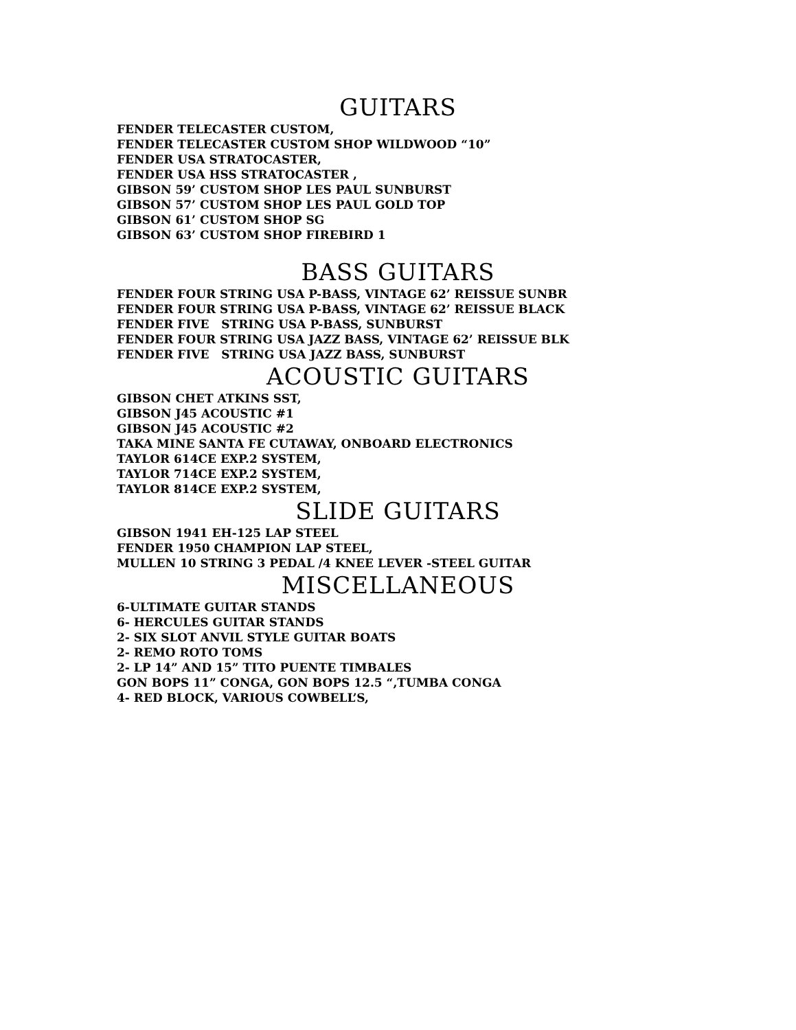GUITARS
FENDER TELECASTER CUSTOM,
FENDER TELECASTER CUSTOM SHOP WILDWOOD “10”
FENDER USA STRATOCASTER,
FENDER USA HSS STRATOCASTER ,
GIBSON 59’ CUSTOM SHOP LES PAUL SUNBURST
GIBSON 57’ CUSTOM SHOP LES PAUL GOLD TOP
GIBSON 61’ CUSTOM SHOP SG
GIBSON 63’ CUSTOM SHOP FIREBIRD 1
BASS GUITARS
FENDER FOUR STRING USA P-BASS, VINTAGE 62’ REISSUE SUNBR
FENDER FOUR STRING USA P-BASS, VINTAGE 62’ REISSUE BLACK
FENDER FIVE STRING USA P-BASS, SUNBURST
FENDER FOUR STRING USA JAZZ BASS, VINTAGE 62’ REISSUE BLK
FENDER FIVE STRING USA JAZZ BASS, SUNBURST
ACOUSTIC GUITARS
GIBSON CHET ATKINS SST,
GIBSON J45 ACOUSTIC #1
GIBSON J45 ACOUSTIC #2
TAKA MINE SANTA FE CUTAWAY, ONBOARD ELECTRONICS
TAYLOR 614CE EXP.2 SYSTEM,
TAYLOR 714CE EXP.2 SYSTEM,
TAYLOR 814CE EXP.2 SYSTEM,
SLIDE GUITARS
GIBSON 1941 EH-125 LAP STEEL
FENDER 1950 CHAMPION LAP STEEL,
MULLEN 10 STRING 3 PEDAL /4 KNEE LEVER -STEEL GUITAR
MISCELLANEOUS
6-ULTIMATE GUITAR STANDS
6- HERCULES GUITAR STANDS
2- SIX SLOT ANVIL STYLE GUITAR BOATS
2- REMO ROTO TOMS
2- LP 14” AND 15” TITO PUENTE TIMBALES
GON BOPS 11” CONGA, GON BOPS 12.5 “,TUMBA CONGA
4- RED BLOCK, VARIOUS COWBELL’S,